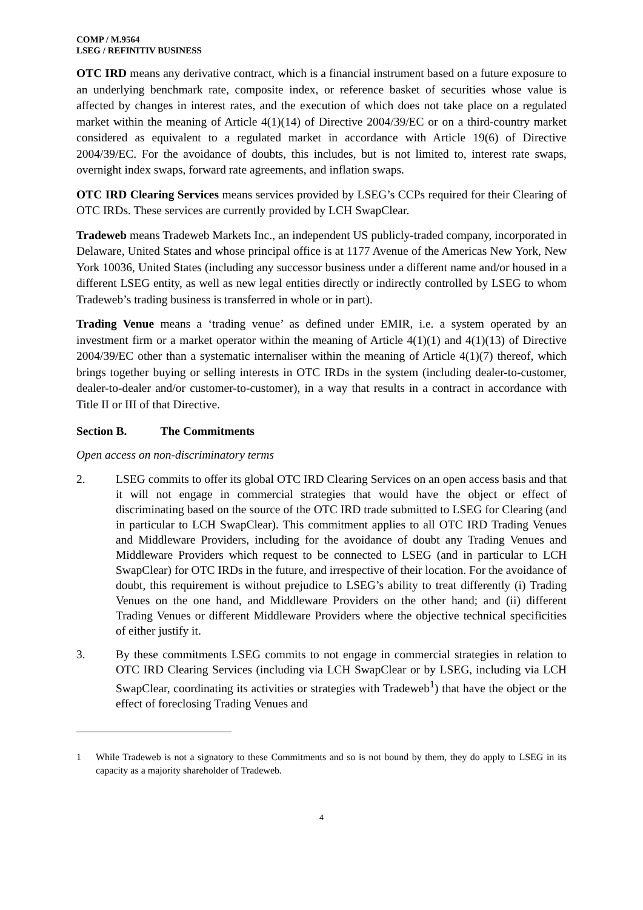COMP / M.9564
LSEG / REFINITIV BUSINESS
OTC IRD means any derivative contract, which is a financial instrument based on a future exposure to an underlying benchmark rate, composite index, or reference basket of securities whose value is affected by changes in interest rates, and the execution of which does not take place on a regulated market within the meaning of Article 4(1)(14) of Directive 2004/39/EC or on a third-country market considered as equivalent to a regulated market in accordance with Article 19(6) of Directive 2004/39/EC. For the avoidance of doubts, this includes, but is not limited to, interest rate swaps, overnight index swaps, forward rate agreements, and inflation swaps.
OTC IRD Clearing Services means services provided by LSEG’s CCPs required for their Clearing of OTC IRDs. These services are currently provided by LCH SwapClear.
Tradeweb means Tradeweb Markets Inc., an independent US publicly-traded company, incorporated in Delaware, United States and whose principal office is at 1177 Avenue of the Americas New York, New York 10036, United States (including any successor business under a different name and/or housed in a different LSEG entity, as well as new legal entities directly or indirectly controlled by LSEG to whom Tradeweb’s trading business is transferred in whole or in part).
Trading Venue means a ‘trading venue’ as defined under EMIR, i.e. a system operated by an investment firm or a market operator within the meaning of Article 4(1)(1) and 4(1)(13) of Directive 2004/39/EC other than a systematic internaliser within the meaning of Article 4(1)(7) thereof, which brings together buying or selling interests in OTC IRDs in the system (including dealer-to-customer, dealer-to-dealer and/or customer-to-customer), in a way that results in a contract in accordance with Title II or III of that Directive.
Section B. The Commitments
Open access on non-discriminatory terms
2. LSEG commits to offer its global OTC IRD Clearing Services on an open access basis and that it will not engage in commercial strategies that would have the object or effect of discriminating based on the source of the OTC IRD trade submitted to LSEG for Clearing (and in particular to LCH SwapClear). This commitment applies to all OTC IRD Trading Venues and Middleware Providers, including for the avoidance of doubt any Trading Venues and Middleware Providers which request to be connected to LSEG (and in particular to LCH SwapClear) for OTC IRDs in the future, and irrespective of their location. For the avoidance of doubt, this requirement is without prejudice to LSEG’s ability to treat differently (i) Trading Venues on the one hand, and Middleware Providers on the other hand; and (ii) different Trading Venues or different Middleware Providers where the objective technical specificities of either justify it.
3. By these commitments LSEG commits to not engage in commercial strategies in relation to OTC IRD Clearing Services (including via LCH SwapClear or by LSEG, including via LCH SwapClear, coordinating its activities or strategies with Tradeweb<sup>1</sup>) that have the object or the effect of foreclosing Trading Venues and
1 While Tradeweb is not a signatory to these Commitments and so is not bound by them, they do apply to LSEG in its capacity as a majority shareholder of Tradeweb.
4